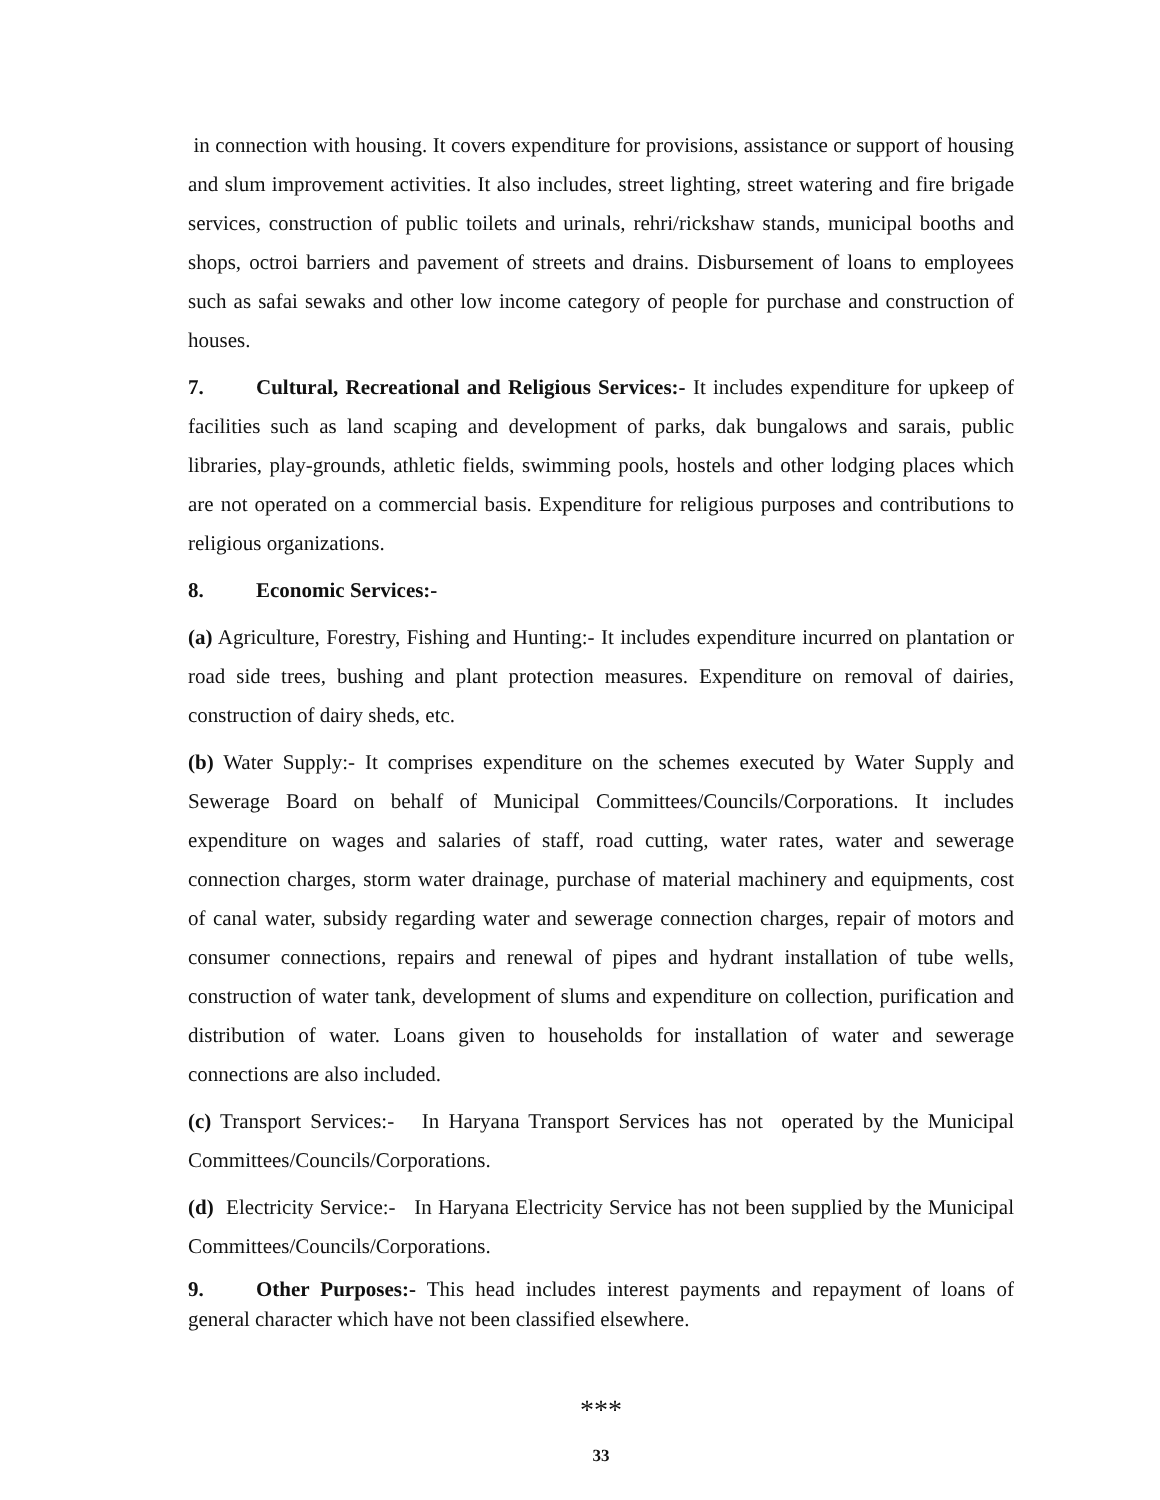in connection with housing. It covers expenditure for provisions, assistance or support of housing and slum improvement activities. It also includes, street lighting, street watering and fire brigade services, construction of public toilets and urinals, rehri/rickshaw stands, municipal booths and shops, octroi barriers and pavement of streets and drains. Disbursement of loans to employees such as safai sewaks and other low income category of people for purchase and construction of houses.
7. Cultural, Recreational and Religious Services:- It includes expenditure for upkeep of facilities such as land scaping and development of parks, dak bungalows and sarais, public libraries, play-grounds, athletic fields, swimming pools, hostels and other lodging places which are not operated on a commercial basis. Expenditure for religious purposes and contributions to religious organizations.
8. Economic Services:-
(a) Agriculture, Forestry, Fishing and Hunting:- It includes expenditure incurred on plantation or road side trees, bushing and plant protection measures. Expenditure on removal of dairies, construction of dairy sheds, etc.
(b) Water Supply:- It comprises expenditure on the schemes executed by Water Supply and Sewerage Board on behalf of Municipal Committees/Councils/Corporations. It includes expenditure on wages and salaries of staff, road cutting, water rates, water and sewerage connection charges, storm water drainage, purchase of material machinery and equipments, cost of canal water, subsidy regarding water and sewerage connection charges, repair of motors and consumer connections, repairs and renewal of pipes and hydrant installation of tube wells, construction of water tank, development of slums and expenditure on collection, purification and distribution of water. Loans given to households for installation of water and sewerage connections are also included.
(c) Transport Services:- In Haryana Transport Services has not operated by the Municipal Committees/Councils/Corporations.
(d) Electricity Service:- In Haryana Electricity Service has not been supplied by the Municipal Committees/Councils/Corporations.
9. Other Purposes:- This head includes interest payments and repayment of loans of general character which have not been classified elsewhere.
***
33